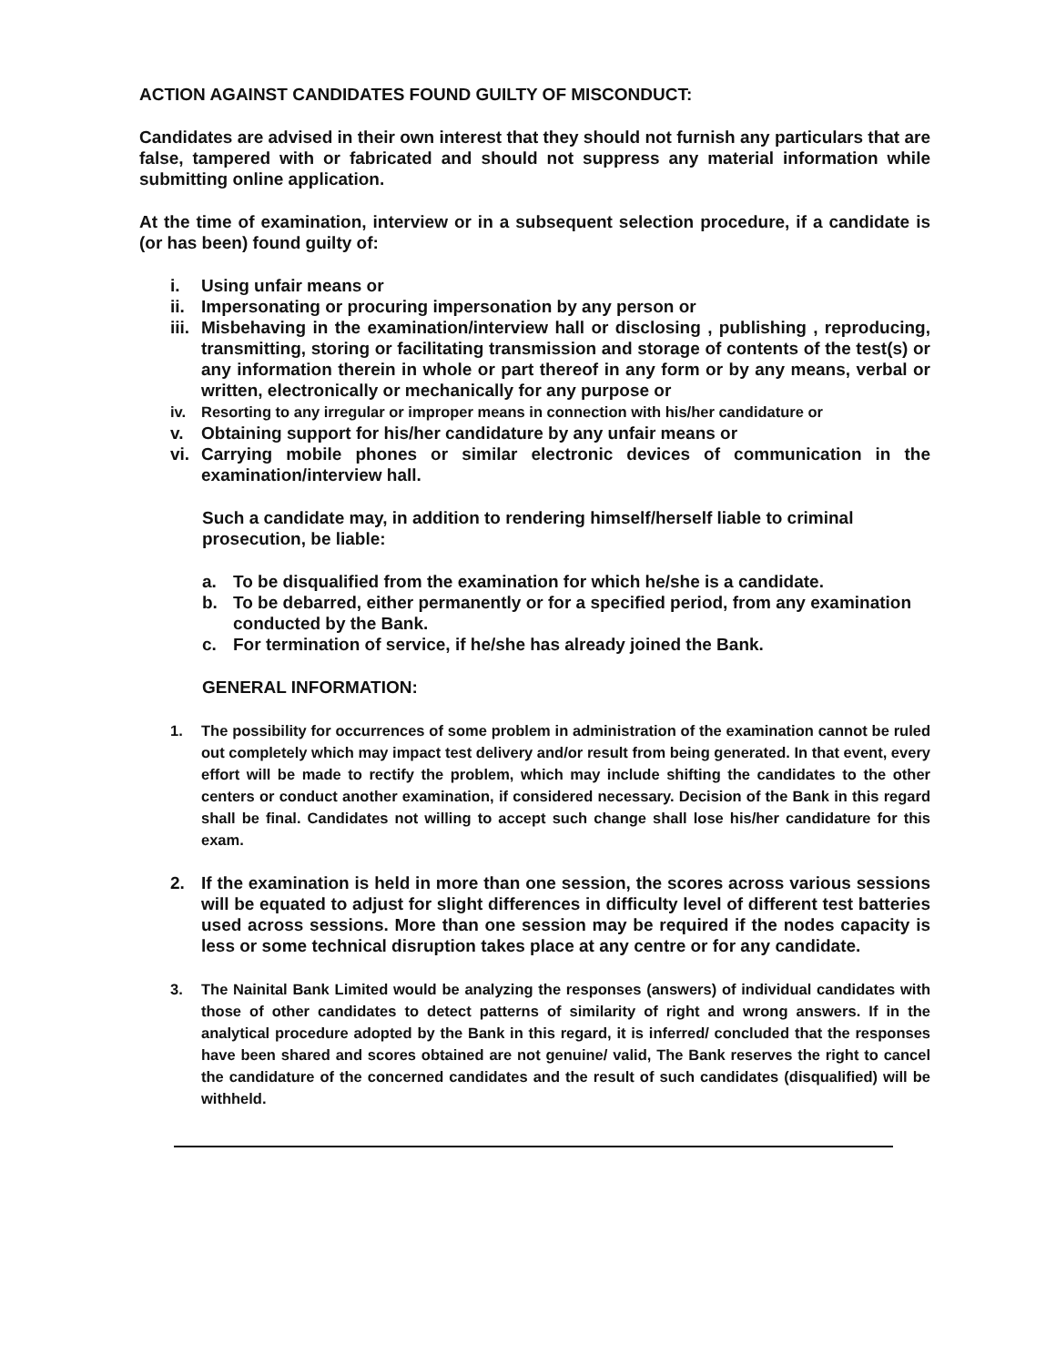ACTION AGAINST CANDIDATES FOUND GUILTY OF MISCONDUCT:
Candidates are advised in their own interest that they should not furnish any particulars that are false, tampered with or fabricated and should not suppress any material information while submitting online application.
At the time of examination, interview or in a subsequent selection procedure, if a candidate is (or has been) found guilty of:
i. Using unfair means or
ii. Impersonating or procuring impersonation by any person or
iii. Misbehaving in the examination/interview hall or disclosing , publishing , reproducing, transmitting, storing or facilitating transmission and storage of contents of the test(s) or any information therein in whole or part thereof in any form or by any means, verbal or written, electronically or mechanically for any purpose or
iv. Resorting to any irregular or improper means in connection with his/her candidature or
v. Obtaining support for his/her candidature by any unfair means or
vi. Carrying mobile phones or similar electronic devices of communication in the examination/interview hall.
Such a candidate may, in addition to rendering himself/herself liable to criminal prosecution, be liable:
a. To be disqualified from the examination for which he/she is a candidate.
b. To be debarred, either permanently or for a specified period, from any examination conducted by the Bank.
c. For termination of service, if he/she has already joined the Bank.
GENERAL INFORMATION:
1. The possibility for occurrences of some problem in administration of the examination cannot be ruled out completely which may impact test delivery and/or result from being generated. In that event, every effort will be made to rectify the problem, which may include shifting the candidates to the other centers or conduct another examination, if considered necessary. Decision of the Bank in this regard shall be final. Candidates not willing to accept such change shall lose his/her candidature for this exam.
2. If the examination is held in more than one session, the scores across various sessions will be equated to adjust for slight differences in difficulty level of different test batteries used across sessions. More than one session may be required if the nodes capacity is less or some technical disruption takes place at any centre or for any candidate.
3. The Nainital Bank Limited would be analyzing the responses (answers) of individual candidates with those of other candidates to detect patterns of similarity of right and wrong answers. If in the analytical procedure adopted by the Bank in this regard, it is inferred/ concluded that the responses have been shared and scores obtained are not genuine/ valid, The Bank reserves the right to cancel the candidature of the concerned candidates and the result of such candidates (disqualified) will be withheld.